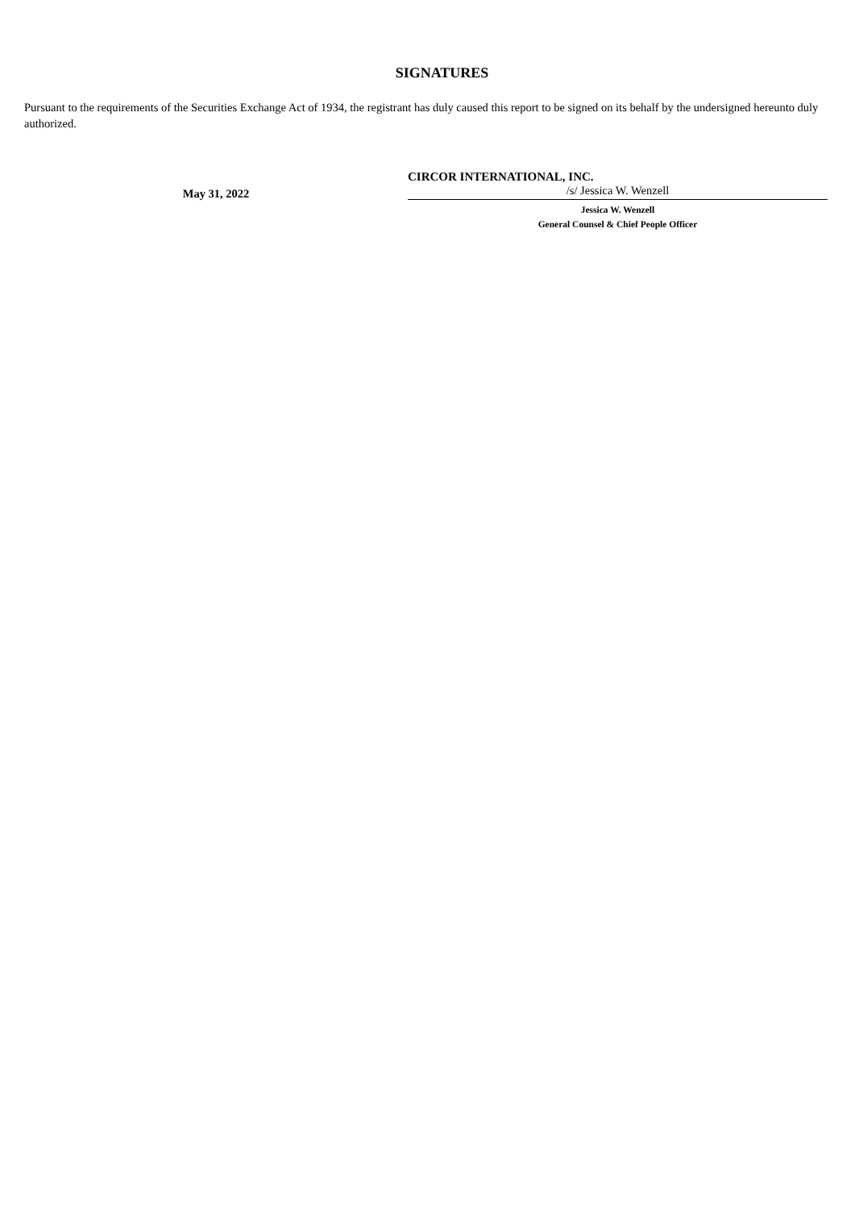SIGNATURES
Pursuant to the requirements of the Securities Exchange Act of 1934, the registrant has duly caused this report to be signed on its behalf by the undersigned hereunto duly authorized.
May 31, 2022
CIRCOR INTERNATIONAL, INC.
/s/ Jessica W. Wenzell
Jessica W. Wenzell
General Counsel & Chief People Officer